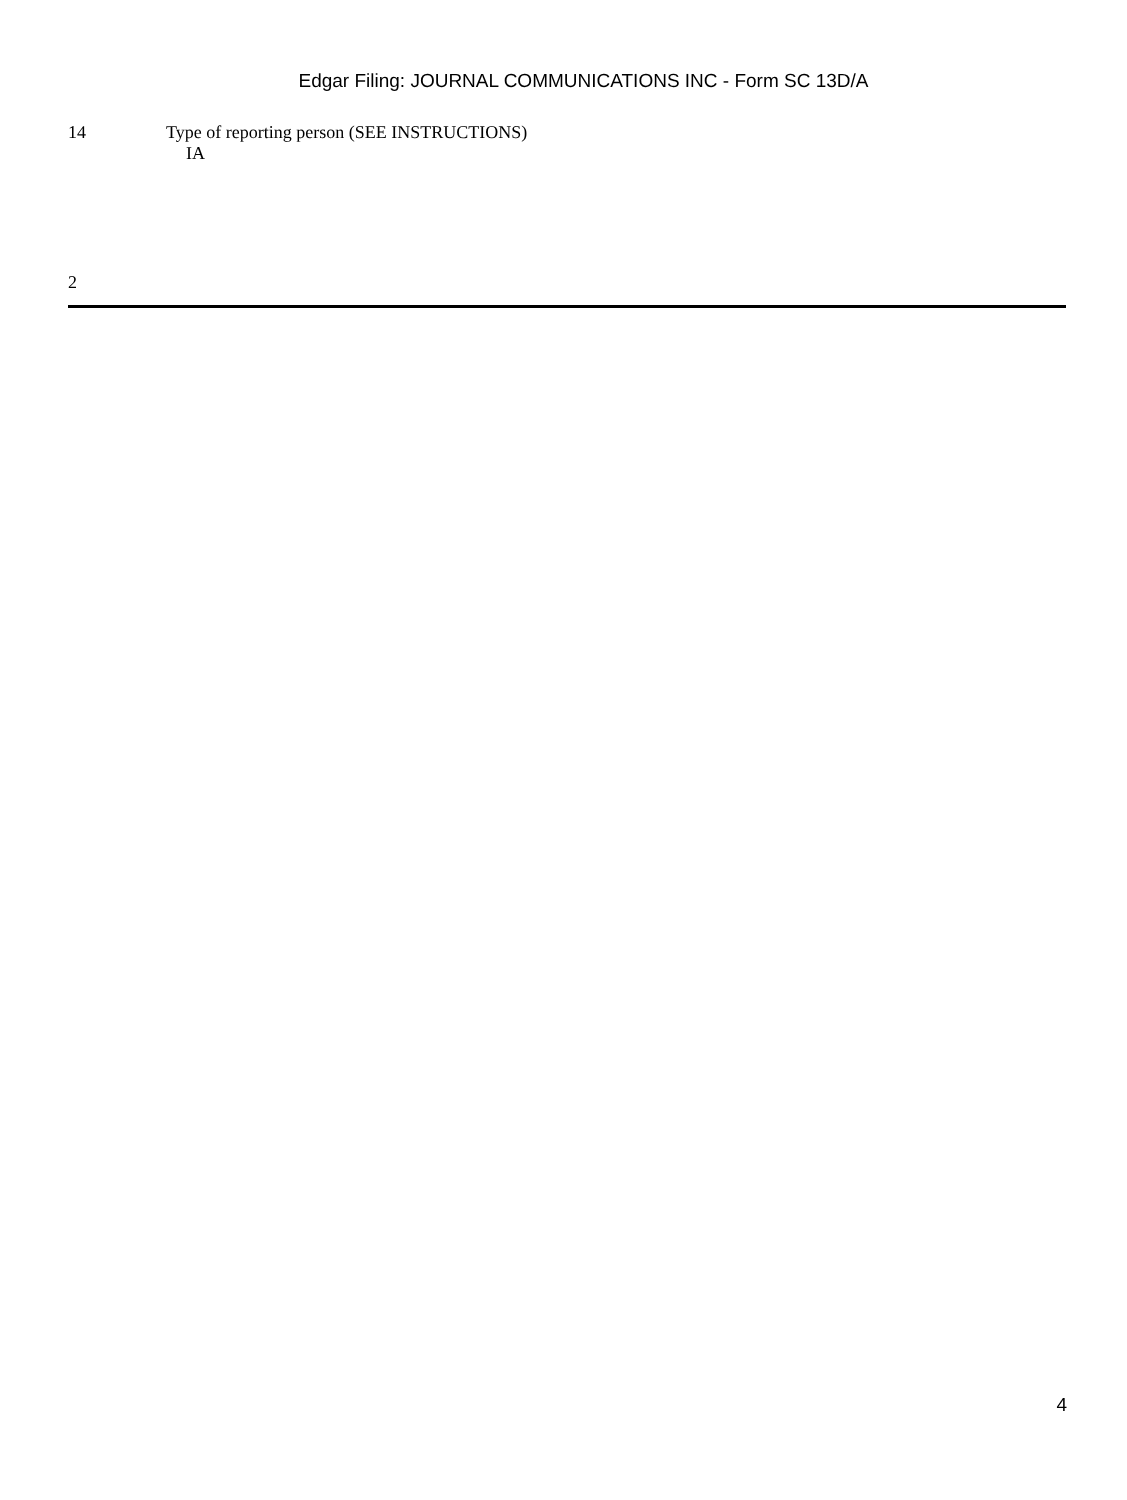Edgar Filing: JOURNAL COMMUNICATIONS INC - Form SC 13D/A
14 Type of reporting person (SEE INSTRUCTIONS)
IA
2
4